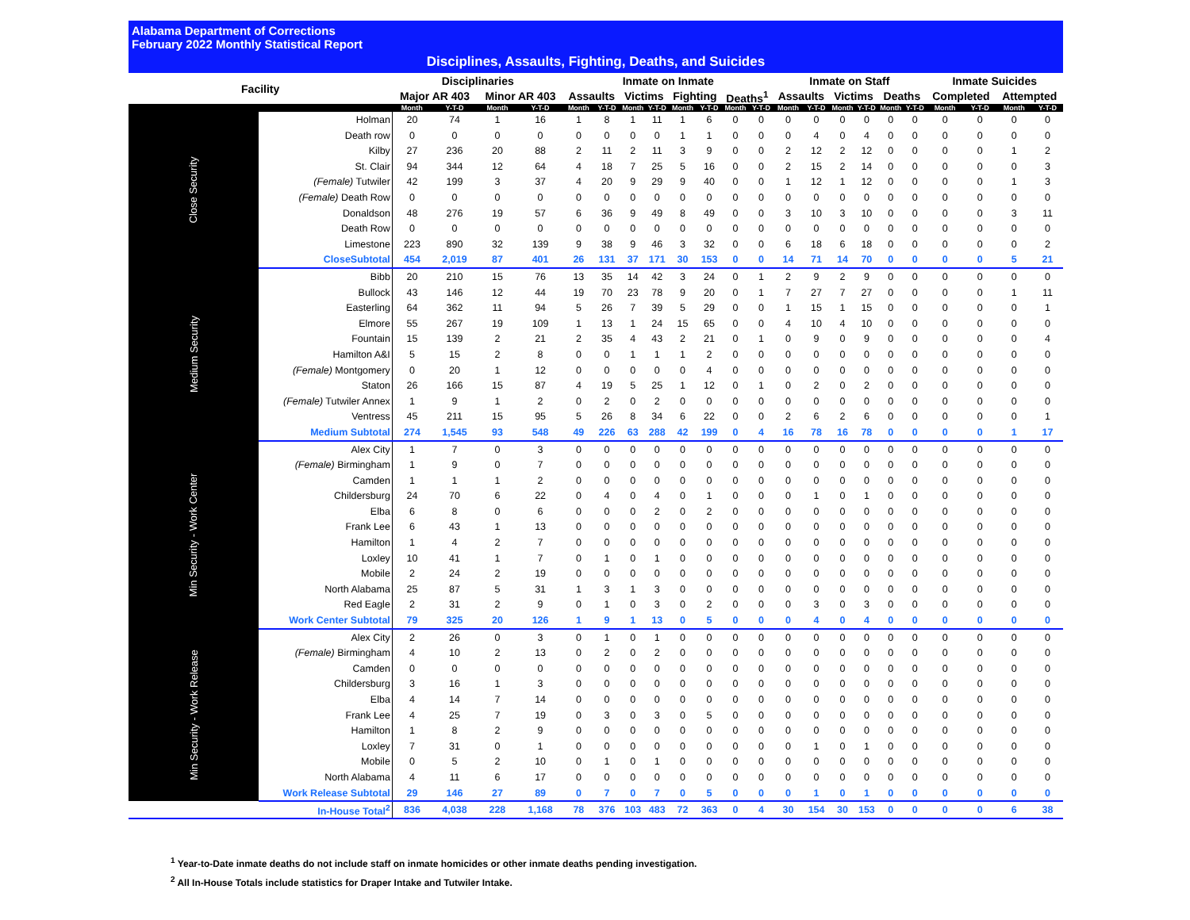Alabama Department of Corrections
February 2022 Monthly Statistical Report
Disciplines, Assaults, Fighting, Deaths, and Suicides
| Facility | | Disciplinaries | | | | Inmate on Inmate | | | | | | | | Inmate on Staff | | | | | | Inmate Suicides | | | |
| --- | --- | --- | --- | --- | --- | --- | --- | --- | --- | --- | --- | --- | --- | --- | --- | --- | --- | --- | --- | --- | --- | --- | --- |
| | | Major AR 403 | | Minor AR 403 | | Assaults | | Victims | | Fighting | | Deaths<sup>1</sup> | | Assaults | | Victims | | Deaths | | Completed | | Attempted | |
| | | Month | Y-T-D | Month | Y-T-D | Month | Y-T-D | Month | Y-T-D | Month | Y-T-D | Month | Y-T-D | Month | Y-T-D | Month | Y-T-D | Month | Y-T-D | Month | Y-T-D | Month | Y-T-D |
| Close Security | Holman | 20 | 74 | 1 | 16 | 1 | 8 | 1 | 11 | 1 | 6 | 0 | 0 | 0 | 0 | 0 | 0 | 0 | 0 | 0 | 0 | 0 | 0 |
| | Death row | 0 | 0 | 0 | 0 | 0 | 0 | 0 | 0 | 1 | 1 | 0 | 0 | 0 | 4 | 0 | 4 | 0 | 0 | 0 | 0 | 0 | 0 |
| | Kilby | 27 | 236 | 20 | 88 | 2 | 11 | 2 | 11 | 3 | 9 | 0 | 0 | 2 | 12 | 2 | 12 | 0 | 0 | 0 | 0 | 1 | 2 |
| | St. Clair | 94 | 344 | 12 | 64 | 4 | 18 | 7 | 25 | 5 | 16 | 0 | 0 | 2 | 15 | 2 | 14 | 0 | 0 | 0 | 0 | 0 | 3 |
| | (Female) Tutwiler | 42 | 199 | 3 | 37 | 4 | 20 | 9 | 29 | 9 | 40 | 0 | 0 | 1 | 12 | 1 | 12 | 0 | 0 | 0 | 0 | 1 | 3 |
| | (Female) Death Row | 0 | 0 | 0 | 0 | 0 | 0 | 0 | 0 | 0 | 0 | 0 | 0 | 0 | 0 | 0 | 0 | 0 | 0 | 0 | 0 | 0 | 0 |
| | Donaldson | 48 | 276 | 19 | 57 | 6 | 36 | 9 | 49 | 8 | 49 | 0 | 0 | 3 | 10 | 3 | 10 | 0 | 0 | 0 | 0 | 3 | 11 |
| | Death Row | 0 | 0 | 0 | 0 | 0 | 0 | 0 | 0 | 0 | 0 | 0 | 0 | 0 | 0 | 0 | 0 | 0 | 0 | 0 | 0 | 0 | 0 |
| | Limestone | 223 | 890 | 32 | 139 | 9 | 38 | 9 | 46 | 3 | 32 | 0 | 0 | 6 | 18 | 6 | 18 | 0 | 0 | 0 | 0 | 0 | 2 |
| | CloseSubtotal | 454 | 2,019 | 87 | 401 | 26 | 131 | 37 | 171 | 30 | 153 | 0 | 0 | 14 | 71 | 14 | 70 | 0 | 0 | 0 | 0 | 5 | 21 |
| Medium Security | Bibb | 20 | 210 | 15 | 76 | 13 | 35 | 14 | 42 | 3 | 24 | 0 | 1 | 2 | 9 | 2 | 9 | 0 | 0 | 0 | 0 | 0 | 0 |
| | Bullock | 43 | 146 | 12 | 44 | 19 | 70 | 23 | 78 | 9 | 20 | 0 | 1 | 7 | 27 | 7 | 27 | 0 | 0 | 0 | 0 | 1 | 11 |
| | Easterling | 64 | 362 | 11 | 94 | 5 | 26 | 7 | 39 | 5 | 29 | 0 | 0 | 1 | 15 | 1 | 15 | 0 | 0 | 0 | 0 | 0 | 1 |
| | Elmore | 55 | 267 | 19 | 109 | 1 | 13 | 1 | 24 | 15 | 65 | 0 | 0 | 4 | 10 | 4 | 10 | 0 | 0 | 0 | 0 | 0 | 0 |
| | Fountain | 15 | 139 | 2 | 21 | 2 | 35 | 4 | 43 | 2 | 21 | 0 | 1 | 0 | 9 | 0 | 9 | 0 | 0 | 0 | 0 | 0 | 4 |
| | Hamilton A&I | 5 | 15 | 2 | 8 | 0 | 0 | 1 | 1 | 1 | 2 | 0 | 0 | 0 | 0 | 0 | 0 | 0 | 0 | 0 | 0 | 0 | 0 |
| | (Female) Montgomery | 0 | 20 | 1 | 12 | 0 | 0 | 0 | 0 | 0 | 4 | 0 | 0 | 0 | 0 | 0 | 0 | 0 | 0 | 0 | 0 | 0 | 0 |
| | Staton | 26 | 166 | 15 | 87 | 4 | 19 | 5 | 25 | 1 | 12 | 0 | 1 | 0 | 2 | 0 | 2 | 0 | 0 | 0 | 0 | 0 | 0 |
| | (Female) Tutwiler Annex | 1 | 9 | 1 | 2 | 0 | 2 | 0 | 2 | 0 | 0 | 0 | 0 | 0 | 0 | 0 | 0 | 0 | 0 | 0 | 0 | 0 | 0 |
| | Ventress | 45 | 211 | 15 | 95 | 5 | 26 | 8 | 34 | 6 | 22 | 0 | 0 | 2 | 6 | 2 | 6 | 0 | 0 | 0 | 0 | 0 | 1 |
| | Medium Subtotal | 274 | 1,545 | 93 | 548 | 49 | 226 | 63 | 288 | 42 | 199 | 0 | 4 | 16 | 78 | 16 | 78 | 0 | 0 | 0 | 0 | 1 | 17 |
| Min Security - Work Center | Alex City | 1 | 7 | 0 | 3 | 0 | 0 | 0 | 0 | 0 | 0 | 0 | 0 | 0 | 0 | 0 | 0 | 0 | 0 | 0 | 0 | 0 | 0 |
| | (Female) Birmingham | 1 | 9 | 0 | 7 | 0 | 0 | 0 | 0 | 0 | 0 | 0 | 0 | 0 | 0 | 0 | 0 | 0 | 0 | 0 | 0 | 0 | 0 |
| | Camden | 1 | 1 | 1 | 2 | 0 | 0 | 0 | 0 | 0 | 0 | 0 | 0 | 0 | 0 | 0 | 0 | 0 | 0 | 0 | 0 | 0 | 0 |
| | Childersburg | 24 | 70 | 6 | 22 | 0 | 4 | 0 | 4 | 0 | 1 | 0 | 0 | 0 | 1 | 0 | 1 | 0 | 0 | 0 | 0 | 0 | 0 |
| | Elba | 6 | 8 | 0 | 6 | 0 | 0 | 0 | 2 | 0 | 2 | 0 | 0 | 0 | 0 | 0 | 0 | 0 | 0 | 0 | 0 | 0 | 0 |
| | Frank Lee | 6 | 43 | 1 | 13 | 0 | 0 | 0 | 0 | 0 | 0 | 0 | 0 | 0 | 0 | 0 | 0 | 0 | 0 | 0 | 0 | 0 | 0 |
| | Hamilton | 1 | 4 | 2 | 7 | 0 | 0 | 0 | 0 | 0 | 0 | 0 | 0 | 0 | 0 | 0 | 0 | 0 | 0 | 0 | 0 | 0 | 0 |
| | Loxley | 10 | 41 | 1 | 7 | 0 | 1 | 0 | 1 | 0 | 0 | 0 | 0 | 0 | 0 | 0 | 0 | 0 | 0 | 0 | 0 | 0 | 0 |
| | Mobile | 2 | 24 | 2 | 19 | 0 | 0 | 0 | 0 | 0 | 0 | 0 | 0 | 0 | 0 | 0 | 0 | 0 | 0 | 0 | 0 | 0 | 0 |
| | North Alabama | 25 | 87 | 5 | 31 | 1 | 3 | 1 | 3 | 0 | 0 | 0 | 0 | 0 | 0 | 0 | 0 | 0 | 0 | 0 | 0 | 0 | 0 |
| | Red Eagle | 2 | 31 | 2 | 9 | 0 | 1 | 0 | 3 | 0 | 2 | 0 | 0 | 0 | 3 | 0 | 3 | 0 | 0 | 0 | 0 | 0 | 0 |
| | Work Center Subtotal | 79 | 325 | 20 | 126 | 1 | 9 | 1 | 13 | 0 | 5 | 0 | 0 | 0 | 4 | 0 | 4 | 0 | 0 | 0 | 0 | 0 | 0 |
| Min Security - Work Release | Alex City | 2 | 26 | 0 | 3 | 0 | 1 | 0 | 1 | 0 | 0 | 0 | 0 | 0 | 0 | 0 | 0 | 0 | 0 | 0 | 0 | 0 | 0 |
| | (Female) Birmingham | 4 | 10 | 2 | 13 | 0 | 2 | 0 | 2 | 0 | 0 | 0 | 0 | 0 | 0 | 0 | 0 | 0 | 0 | 0 | 0 | 0 | 0 |
| | Camden | 0 | 0 | 0 | 0 | 0 | 0 | 0 | 0 | 0 | 0 | 0 | 0 | 0 | 0 | 0 | 0 | 0 | 0 | 0 | 0 | 0 | 0 |
| | Childersburg | 3 | 16 | 1 | 3 | 0 | 0 | 0 | 0 | 0 | 0 | 0 | 0 | 0 | 0 | 0 | 0 | 0 | 0 | 0 | 0 | 0 | 0 |
| | Elba | 4 | 14 | 7 | 14 | 0 | 0 | 0 | 0 | 0 | 0 | 0 | 0 | 0 | 0 | 0 | 0 | 0 | 0 | 0 | 0 | 0 | 0 |
| | Frank Lee | 4 | 25 | 7 | 19 | 0 | 3 | 0 | 3 | 0 | 5 | 0 | 0 | 0 | 0 | 0 | 0 | 0 | 0 | 0 | 0 | 0 | 0 |
| | Hamilton | 1 | 8 | 2 | 9 | 0 | 0 | 0 | 0 | 0 | 0 | 0 | 0 | 0 | 0 | 0 | 0 | 0 | 0 | 0 | 0 | 0 | 0 |
| | Loxley | 7 | 31 | 0 | 1 | 0 | 0 | 0 | 0 | 0 | 0 | 0 | 0 | 0 | 1 | 0 | 1 | 0 | 0 | 0 | 0 | 0 | 0 |
| | Mobile | 0 | 5 | 2 | 10 | 0 | 1 | 0 | 1 | 0 | 0 | 0 | 0 | 0 | 0 | 0 | 0 | 0 | 0 | 0 | 0 | 0 | 0 |
| | North Alabama | 4 | 11 | 6 | 17 | 0 | 0 | 0 | 0 | 0 | 0 | 0 | 0 | 0 | 0 | 0 | 0 | 0 | 0 | 0 | 0 | 0 | 0 |
| | Work Release Subtotal | 29 | 146 | 27 | 89 | 0 | 7 | 0 | 7 | 0 | 5 | 0 | 0 | 0 | 1 | 0 | 1 | 0 | 0 | 0 | 0 | 0 | 0 |
| | In-House Total<sup>2</sup> | 836 | 4,038 | 228 | 1,168 | 78 | 376 | 103 | 483 | 72 | 363 | 0 | 4 | 30 | 154 | 30 | 153 | 0 | 0 | 0 | 0 | 6 | 38 |
<sup>1</sup> Year-to-Date inmate deaths do not include staff on inmate homicides or other inmate deaths pending investigation.
<sup>2</sup> All In-House Totals include statistics for Draper Intake and Tutwiler Intake.